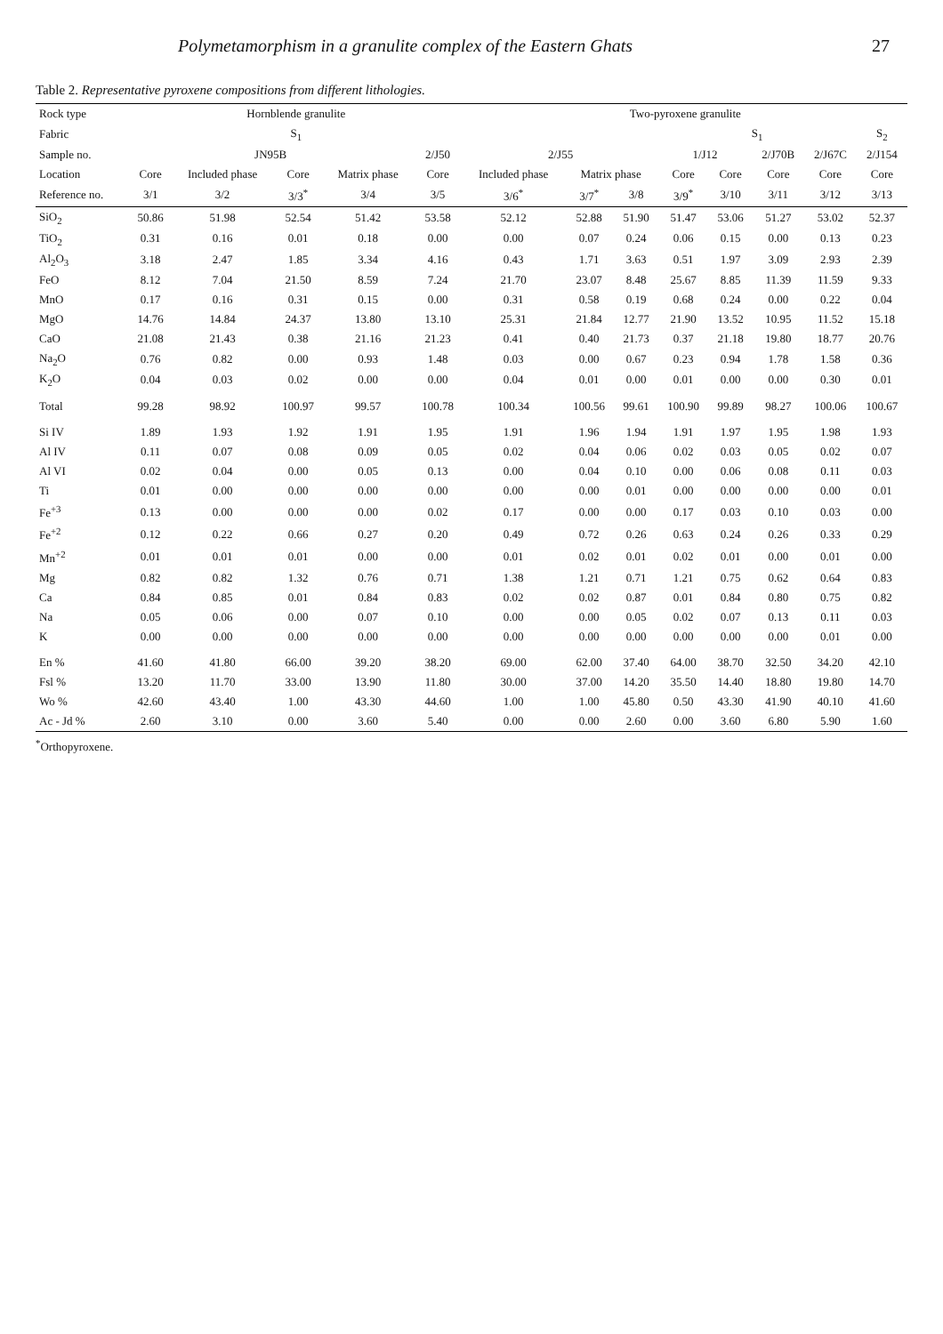Polymetamorphism in a granulite complex of the Eastern Ghats 27
Table 2. Representative pyroxene compositions from different lithologies.
| Rock type | Hornblende granulite | | | | | Two-pyroxene granulite | | | | | | | |
| --- | --- | --- | --- | --- | --- | --- | --- | --- | --- | --- | --- | --- | --- |
| Fabric | S<sub>1</sub> | | | | | | | | S<sub>1</sub> | | | | S<sub>2</sub> |
| Sample no. | JN95B | | | | 2/J50 | 2/J55 | | | 1/J12 | | 2/J70B | 2/J67C | 2/J154 |
| Location | Core | Included phase | Core | Matrix phase | Core | Included phase | Matrix phase | | Core | Core | Core | Core | Core |
| Reference no. | 3/1 | 3/2 | 3/3<sup>*</sup> | 3/4 | 3/5 | 3/6<sup>*</sup> | 3/7<sup>*</sup> | 3/8 | 3/9<sup>*</sup> | 3/10 | 3/11 | 3/12 | 3/13 |
| SiO<sub>2</sub> | 50.86 | 51.98 | 52.54 | 51.42 | 53.58 | 52.12 | 52.88 | 51.90 | 51.47 | 53.06 | 51.27 | 53.02 | 52.37 |
| TiO<sub>2</sub> | 0.31 | 0.16 | 0.01 | 0.18 | 0.00 | 0.00 | 0.07 | 0.24 | 0.06 | 0.15 | 0.00 | 0.13 | 0.23 |
| Al<sub>2</sub>O<sub>3</sub> | 3.18 | 2.47 | 1.85 | 3.34 | 4.16 | 0.43 | 1.71 | 3.63 | 0.51 | 1.97 | 3.09 | 2.93 | 2.39 |
| FeO | 8.12 | 7.04 | 21.50 | 8.59 | 7.24 | 21.70 | 23.07 | 8.48 | 25.67 | 8.85 | 11.39 | 11.59 | 9.33 |
| MnO | 0.17 | 0.16 | 0.31 | 0.15 | 0.00 | 0.31 | 0.58 | 0.19 | 0.68 | 0.24 | 0.00 | 0.22 | 0.04 |
| MgO | 14.76 | 14.84 | 24.37 | 13.80 | 13.10 | 25.31 | 21.84 | 12.77 | 21.90 | 13.52 | 10.95 | 11.52 | 15.18 |
| CaO | 21.08 | 21.43 | 0.38 | 21.16 | 21.23 | 0.41 | 0.40 | 21.73 | 0.37 | 21.18 | 19.80 | 18.77 | 20.76 |
| Na<sub>2</sub>O | 0.76 | 0.82 | 0.00 | 0.93 | 1.48 | 0.03 | 0.00 | 0.67 | 0.23 | 0.94 | 1.78 | 1.58 | 0.36 |
| K<sub>2</sub>O | 0.04 | 0.03 | 0.02 | 0.00 | 0.00 | 0.04 | 0.01 | 0.00 | 0.01 | 0.00 | 0.00 | 0.30 | 0.01 |
| Total | 99.28 | 98.92 | 100.97 | 99.57 | 100.78 | 100.34 | 100.56 | 99.61 | 100.90 | 99.89 | 98.27 | 100.06 | 100.67 |
| Si IV | 1.89 | 1.93 | 1.92 | 1.91 | 1.95 | 1.91 | 1.96 | 1.94 | 1.91 | 1.97 | 1.95 | 1.98 | 1.93 |
| Al IV | 0.11 | 0.07 | 0.08 | 0.09 | 0.05 | 0.02 | 0.04 | 0.06 | 0.02 | 0.03 | 0.05 | 0.02 | 0.07 |
| Al VI | 0.02 | 0.04 | 0.00 | 0.05 | 0.13 | 0.00 | 0.04 | 0.10 | 0.00 | 0.06 | 0.08 | 0.11 | 0.03 |
| Ti | 0.01 | 0.00 | 0.00 | 0.00 | 0.00 | 0.00 | 0.00 | 0.01 | 0.00 | 0.00 | 0.00 | 0.00 | 0.01 |
| Fe<sup>+3</sup> | 0.13 | 0.00 | 0.00 | 0.00 | 0.02 | 0.17 | 0.00 | 0.00 | 0.17 | 0.03 | 0.10 | 0.03 | 0.00 |
| Fe<sup>+2</sup> | 0.12 | 0.22 | 0.66 | 0.27 | 0.20 | 0.49 | 0.72 | 0.26 | 0.63 | 0.24 | 0.26 | 0.33 | 0.29 |
| Mn<sup>+2</sup> | 0.01 | 0.01 | 0.01 | 0.00 | 0.00 | 0.01 | 0.02 | 0.01 | 0.02 | 0.01 | 0.00 | 0.01 | 0.00 |
| Mg | 0.82 | 0.82 | 1.32 | 0.76 | 0.71 | 1.38 | 1.21 | 0.71 | 1.21 | 0.75 | 0.62 | 0.64 | 0.83 |
| Ca | 0.84 | 0.85 | 0.01 | 0.84 | 0.83 | 0.02 | 0.02 | 0.87 | 0.01 | 0.84 | 0.80 | 0.75 | 0.82 |
| Na | 0.05 | 0.06 | 0.00 | 0.07 | 0.10 | 0.00 | 0.00 | 0.05 | 0.02 | 0.07 | 0.13 | 0.11 | 0.03 |
| K | 0.00 | 0.00 | 0.00 | 0.00 | 0.00 | 0.00 | 0.00 | 0.00 | 0.00 | 0.00 | 0.00 | 0.01 | 0.00 |
| En % | 41.60 | 41.80 | 66.00 | 39.20 | 38.20 | 69.00 | 62.00 | 37.40 | 64.00 | 38.70 | 32.50 | 34.20 | 42.10 |
| Fsl % | 13.20 | 11.70 | 33.00 | 13.90 | 11.80 | 30.00 | 37.00 | 14.20 | 35.50 | 14.40 | 18.80 | 19.80 | 14.70 |
| Wo % | 42.60 | 43.40 | 1.00 | 43.30 | 44.60 | 1.00 | 1.00 | 45.80 | 0.50 | 43.30 | 41.90 | 40.10 | 41.60 |
| Ac - Jd % | 2.60 | 3.10 | 0.00 | 3.60 | 5.40 | 0.00 | 0.00 | 2.60 | 0.00 | 3.60 | 6.80 | 5.90 | 1.60 |
<sup>*</sup> Orthopyroxene.